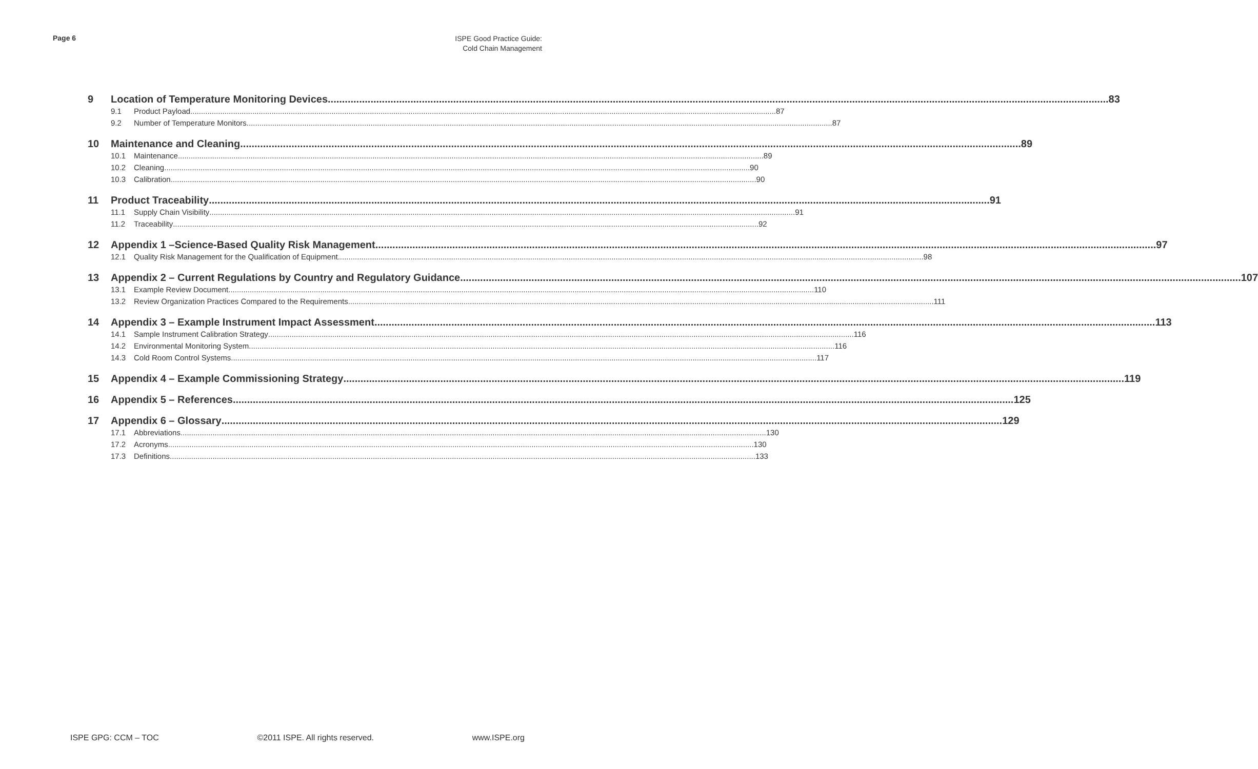Page 6
ISPE Good Practice Guide:
Cold Chain Management
9 Location of Temperature Monitoring Devices 83
9.1 Product Payload 87
9.2 Number of Temperature Monitors 87
10 Maintenance and Cleaning 89
10.1 Maintenance 89
10.2 Cleaning 90
10.3 Calibration 90
11 Product Traceability 91
11.1 Supply Chain Visibility 91
11.2 Traceability 92
12 Appendix 1 –Science-Based Quality Risk Management 97
12.1 Quality Risk Management for the Qualification of Equipment 98
13 Appendix 2 – Current Regulations by Country and Regulatory Guidance 107
13.1 Example Review Document 110
13.2 Review Organization Practices Compared to the Requirements 111
14 Appendix 3 – Example Instrument Impact Assessment 113
14.1 Sample Instrument Calibration Strategy 116
14.2 Environmental Monitoring System 116
14.3 Cold Room Control Systems 117
15 Appendix 4 – Example Commissioning Strategy 119
16 Appendix 5 – References 125
17 Appendix 6 – Glossary 129
17.1 Abbreviations 130
17.2 Acronyms 130
17.3 Definitions 133
ISPE GPG: CCM – TOC ©2011 ISPE. All rights reserved. www.ISPE.org